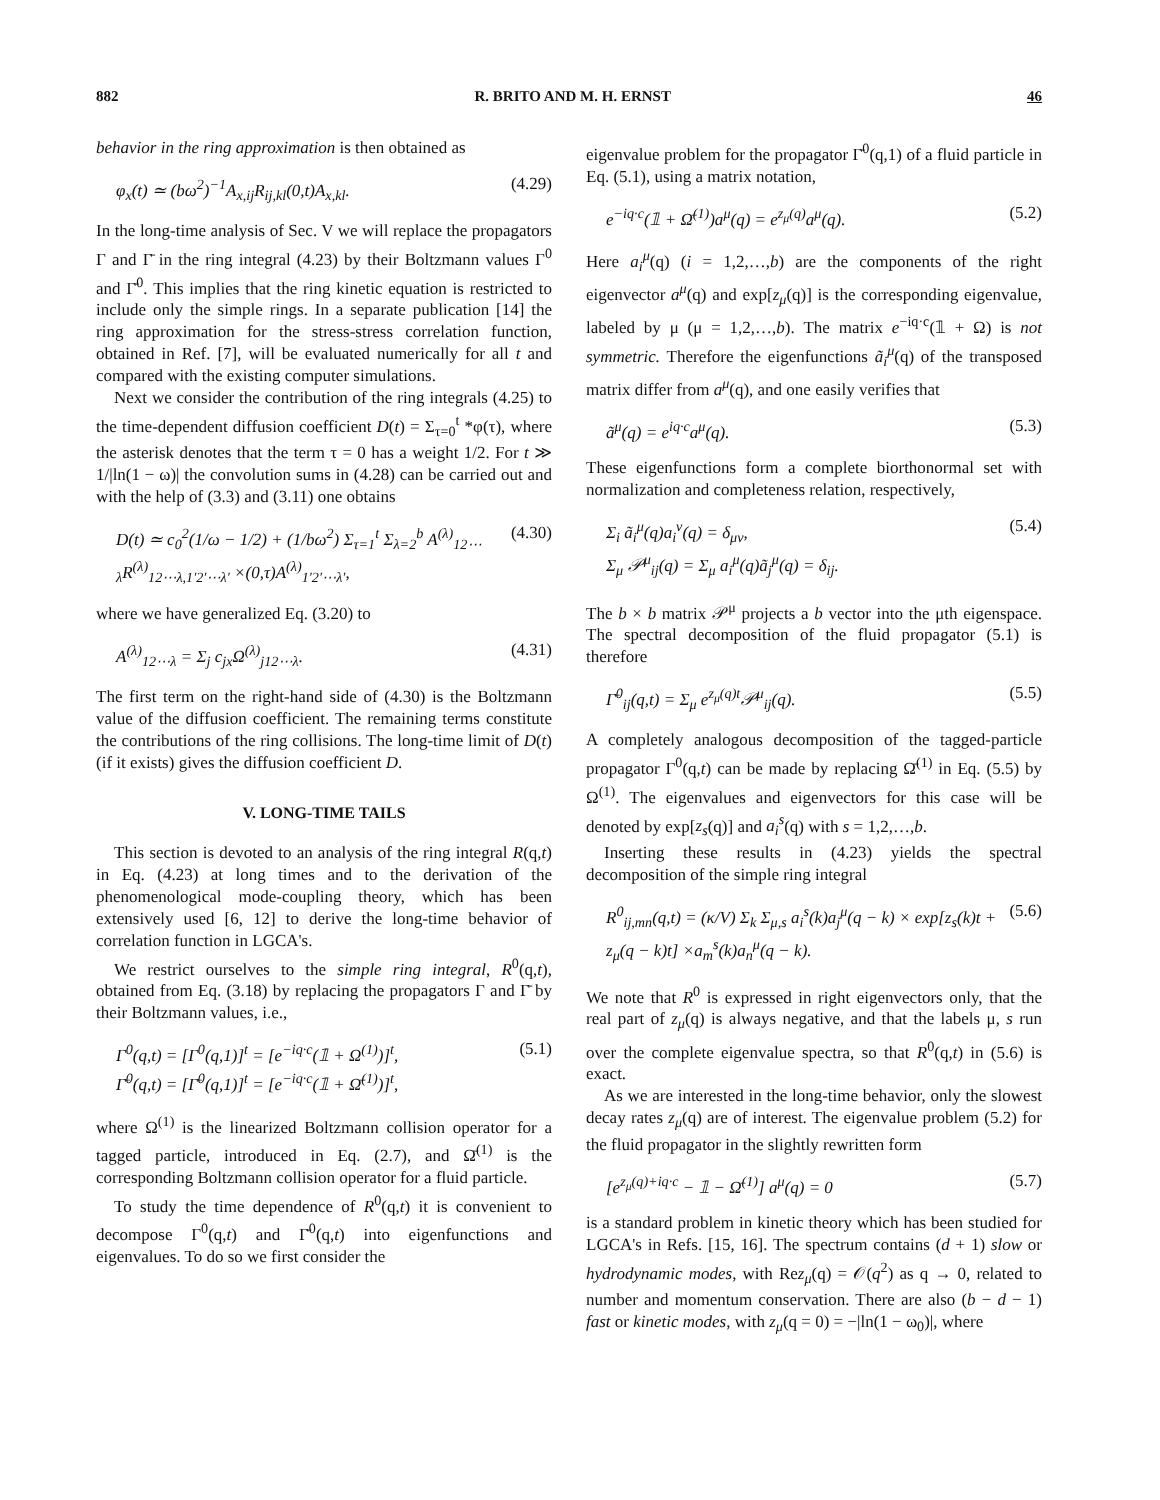882 R. BRITO AND M. H. ERNST 46
behavior in the ring approximation is then obtained as
φ<sub>x</sub>(t) ≃ (bω<sup>2</sup>)<sup>−1</sup>A<sub>x,ij</sub>R<sub>ij,kl</sub>(0,t)A<sub>x,kl</sub>. (4.29)
In the long-time analysis of Sec. V we will replace the propagators Γ and Γ̄ in the ring integral (4.23) by their Boltzmann values Γ<sup>0</sup> and Γ̄<sup>0</sup>. This implies that the ring kinetic equation is restricted to include only the simple rings. In a separate publication [14] the ring approximation for the stress-stress correlation function, obtained in Ref. [7], will be evaluated numerically for all t and compared with the existing computer simulations.
Next we consider the contribution of the ring integrals (4.25) to the time-dependent diffusion coefficient D(t) = Σ<sub>τ=0</sub><sup>t</sup> *φ(τ), where the asterisk denotes that the term τ = 0 has a weight 1/2. For t ≫ 1/|ln(1 − ω)| the convolution sums in (4.28) can be carried out and with the help of (3.3) and (3.11) one obtains
D(t) ≃ c<sub>0</sub><sup>2</sup>(1/ω − 1/2) + (1/bω<sup>2</sup>) Σ<sub>τ=1</sub><sup>t</sup> Σ<sub>λ=2</sub><sup>b</sup> A<sup>(λ)</sup><sub>12⋯λ</sub>R<sup>(λ)</sup><sub>12⋯λ,1′2′⋯λ′</sub> ×(0,τ)A<sup>(λ)</sup><sub>1′2′⋯λ′</sub>, (4.30)
where we have generalized Eq. (3.20) to
A<sup>(λ)</sup><sub>12⋯λ</sub> = Σ<sub>j</sub> c<sub>jx</sub>Ω<sup>(λ)</sup><sub>j12⋯λ</sub>. (4.31)
The first term on the right-hand side of (4.30) is the Boltzmann value of the diffusion coefficient. The remaining terms constitute the contributions of the ring collisions. The long-time limit of D(t) (if it exists) gives the diffusion coefficient D.
V. LONG-TIME TAILS
This section is devoted to an analysis of the ring integral R(q,t) in Eq. (4.23) at long times and to the derivation of the phenomenological mode-coupling theory, which has been extensively used [6, 12] to derive the long-time behavior of correlation function in LGCA's.
We restrict ourselves to the simple ring integral, R<sup>0</sup>(q,t), obtained from Eq. (3.18) by replacing the propagators Γ and Γ̄ by their Boltzmann values, i.e.,
Γ<sup>0</sup>(q,t) = [Γ<sup>0</sup>(q,1)]<sup>t</sup> = [e<sup>−iq·c</sup>(𝟙 + Ω<sup>(1)</sup>)]<sup>t</sup>,
Γ̄<sup>0</sup>(q,t) = [Γ̄<sup>0</sup>(q,1)]<sup>t</sup> = [e<sup>−iq·c</sup>(𝟙 + Ω̄<sup>(1)</sup>)]<sup>t</sup>, (5.1)
where Ω<sup>(1)</sup> is the linearized Boltzmann collision operator for a tagged particle, introduced in Eq. (2.7), and Ω̄<sup>(1)</sup> is the corresponding Boltzmann collision operator for a fluid particle.
To study the time dependence of R<sup>0</sup>(q,t) it is convenient to decompose Γ<sup>0</sup>(q,t) and Γ̄<sup>0</sup>(q,t) into eigenfunctions and eigenvalues. To do so we first consider the
eigenvalue problem for the propagator Γ̄<sup>0</sup>(q,1) of a fluid particle in Eq. (5.1), using a matrix notation,
e<sup>−iq·c</sup>(𝟙 + Ω̄<sup>(1)</sup>)a<sup>μ</sup>(q) = e<sup>z<sub>μ</sub>(q)</sup>a<sup>μ</sup>(q). (5.2)
Here a<sub>i</sub><sup>μ</sup>(q) (i = 1,2,…,b) are the components of the right eigenvector a<sup>μ</sup>(q) and exp[z<sub>μ</sub>(q)] is the corresponding eigenvalue, labeled by μ (μ = 1,2,…,b). The matrix e<sup>−iq·c</sup>(𝟙 + Ω) is not symmetric. Therefore the eigenfunctions ã<sub>i</sub><sup>μ</sup>(q) of the transposed matrix differ from a<sup>μ</sup>(q), and one easily verifies that
ã<sup>μ</sup>(q) = e<sup>iq·c</sup>a<sup>μ</sup>(q). (5.3)
These eigenfunctions form a complete biorthonormal set with normalization and completeness relation, respectively,
Σ<sub>i</sub> ã<sub>i</sub><sup>μ</sup>(q)a<sub>i</sub><sup>ν</sup>(q) = δ<sub>μν</sub>,
Σ<sub>μ</sub> 𝒫<sup>μ</sup><sub>ij</sub>(q) = Σ<sub>μ</sub> a<sub>i</sub><sup>μ</sup>(q)ã<sub>j</sub><sup>μ</sup>(q) = δ<sub>ij</sub>. (5.4)
The b × b matrix 𝒫<sup>μ</sup> projects a b vector into the μth eigenspace. The spectral decomposition of the fluid propagator (5.1) is therefore
Γ̄<sup>0</sup><sub>ij</sub>(q,t) = Σ<sub>μ</sub> e<sup>z<sub>μ</sub>(q)t</sup>𝒫<sup>μ</sup><sub>ij</sub>(q). (5.5)
A completely analogous decomposition of the tagged-particle propagator Γ<sup>0</sup>(q,t) can be made by replacing Ω̄<sup>(1)</sup> in Eq. (5.5) by Ω<sup>(1)</sup>. The eigenvalues and eigenvectors for this case will be denoted by exp[z<sub>s</sub>(q)] and a<sub>i</sub><sup>s</sup>(q) with s = 1,2,…,b.
Inserting these results in (4.23) yields the spectral decomposition of the simple ring integral
R<sup>0</sup><sub>ij,mn</sub>(q,t) = (κ/V) Σ<sub>k</sub> Σ<sub>μ,s</sub> a<sub>i</sub><sup>s</sup>(k)a<sub>j</sub><sup>μ</sup>(q − k) × exp[z<sub>s</sub>(k)t + z<sub>μ</sub>(q − k)t] ×a<sub>m</sub><sup>s</sup>(k)a<sub>n</sub><sup>μ</sup>(q − k). (5.6)
We note that R<sup>0</sup> is expressed in right eigenvectors only, that the real part of z<sub>μ</sub>(q) is always negative, and that the labels μ, s run over the complete eigenvalue spectra, so that R<sup>0</sup>(q,t) in (5.6) is exact.
As we are interested in the long-time behavior, only the slowest decay rates z<sub>μ</sub>(q) are of interest. The eigenvalue problem (5.2) for the fluid propagator in the slightly rewritten form
[e<sup>z<sub>μ</sub>(q)+iq·c</sup> − 𝟙 − Ω̄<sup>(1)</sup>] a<sup>μ</sup>(q) = 0 (5.7)
is a standard problem in kinetic theory which has been studied for LGCA's in Refs. [15, 16]. The spectrum contains (d + 1) slow or hydrodynamic modes, with Rez<sub>μ</sub>(q) = 𝒪(q<sup>2</sup>) as q → 0, related to number and momentum conservation. There are also (b − d − 1) fast or kinetic modes, with z<sub>μ</sub>(q = 0) = −|ln(1 − ω<sub>0</sub>)|, where